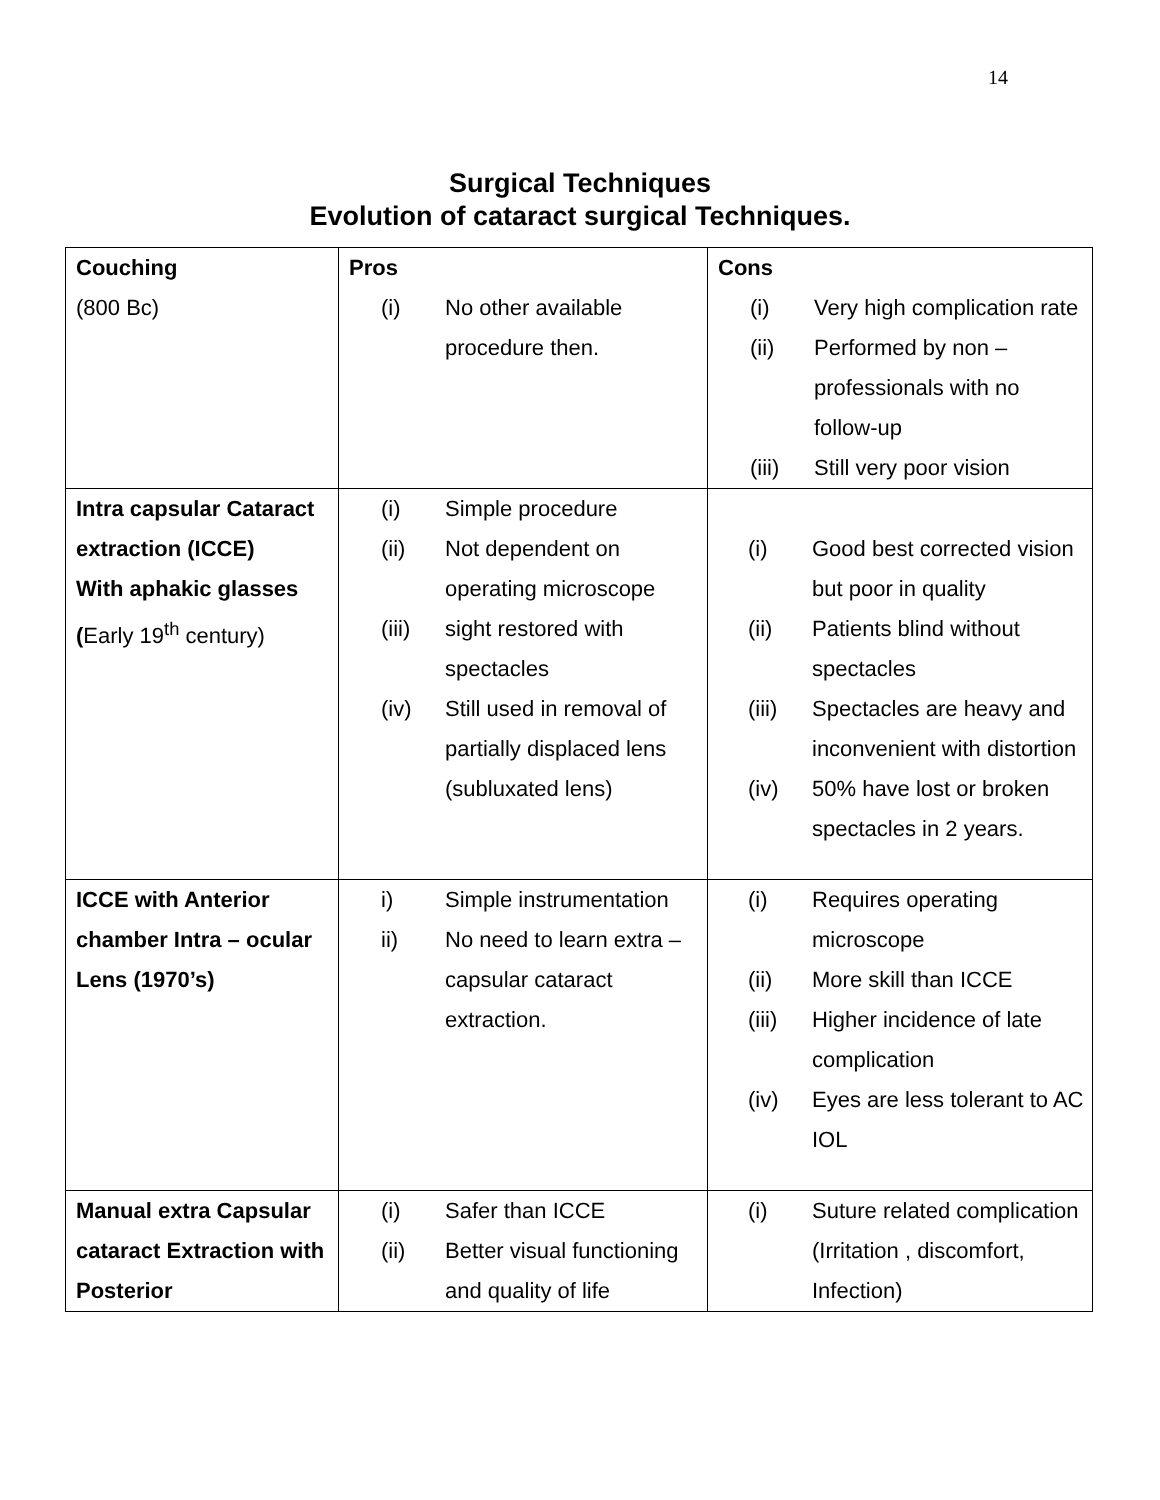14
Surgical Techniques
Evolution of cataract surgical Techniques.
| Couching (800 Bc) | Pros (i) No other available procedure then. | Cons (i) Very high complication rate (ii) Performed by non – professionals with no follow-up (iii) Still very poor vision |
| Intra capsular Cataract extraction (ICCE) With aphakic glasses ( Early 19<sup>th</sup> century) | (i) Simple procedure (ii) Not dependent on operating microscope (iii) sight restored with spectacles (iv) Still used in removal of partially displaced lens (subluxated lens) | (i) Good best corrected vision but poor in quality (ii) Patients blind without spectacles (iii) Spectacles are heavy and inconvenient with distortion (iv) 50% have lost or broken spectacles in 2 years. |
| ICCE with Anterior chamber Intra – ocular Lens (1970’s) | i) Simple instrumentation ii) No need to learn extra – capsular cataract extraction. | (i) Requires operating microscope (ii) More skill than ICCE (iii) Higher incidence of late complication (iv) Eyes are less tolerant to AC IOL |
| Manual extra Capsular cataract Extraction with Posterior | (i) Safer than ICCE (ii) Better visual functioning and quality of life | (i) Suture related complication (Irritation , discomfort, Infection) |